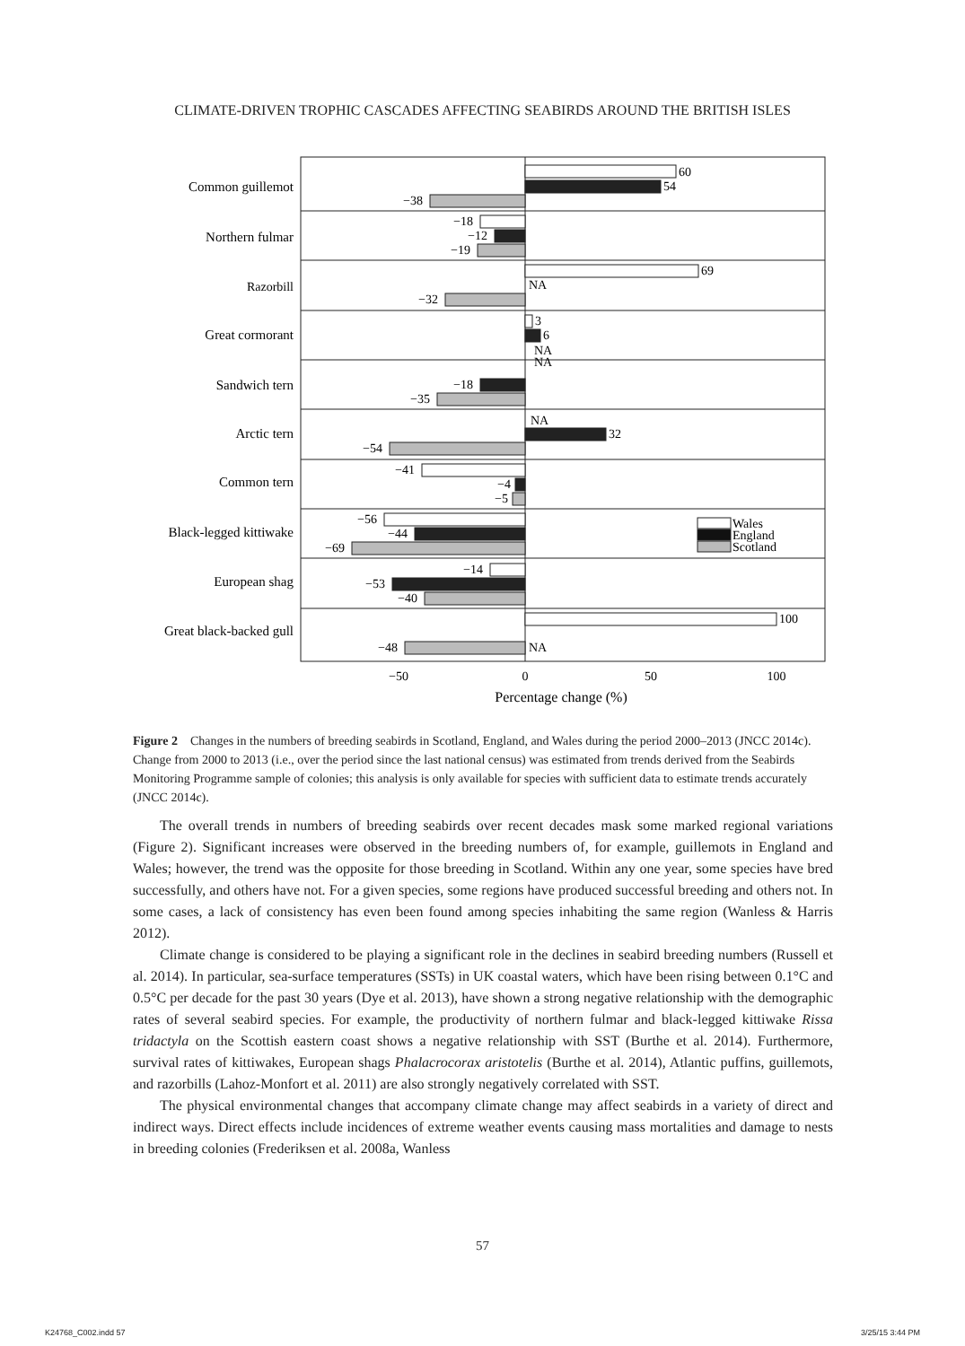CLIMATE-DRIVEN TROPHIC CASCADES AFFECTING SEABIRDS AROUND THE BRITISH ISLES
Common guillemot
Northern fulmar
Razorbill
Great cormorant
Sandwich tern
Arctic tern
Common tern
Black-legged kittiwake
European shag
Great black-backed gull
60
54
−38
−18
−12
−19
69
NA
−32
3
6
NA
NA
−18
−35
NA
32
−54
−41
−4
−5
−56
−44
−69
−14
−53
−40
100
−48
NA
Wales
England
Scotland
−50
0
50
100
Percentage change (%)
Figure 2 Changes in the numbers of breeding seabirds in Scotland, England, and Wales during the period 2000–2013 (JNCC 2014c). Change from 2000 to 2013 (i.e., over the period since the last national census) was estimated from trends derived from the Seabirds Monitoring Programme sample of colonies; this analysis is only available for species with sufficient data to estimate trends accurately (JNCC 2014c).
The overall trends in numbers of breeding seabirds over recent decades mask some marked regional variations (Figure 2). Significant increases were observed in the breeding numbers of, for example, guillemots in England and Wales; however, the trend was the opposite for those breeding in Scotland. Within any one year, some species have bred successfully, and others have not. For a given species, some regions have produced successful breeding and others not. In some cases, a lack of consistency has even been found among species inhabiting the same region (Wanless & Harris 2012).
Climate change is considered to be playing a significant role in the declines in seabird breeding numbers (Russell et al. 2014). In particular, sea-surface temperatures (SSTs) in UK coastal waters, which have been rising between 0.1°C and 0.5°C per decade for the past 30 years (Dye et al. 2013), have shown a strong negative relationship with the demographic rates of several seabird species. For example, the productivity of northern fulmar and black-legged kittiwake Rissa tridactyla on the Scottish eastern coast shows a negative relationship with SST (Burthe et al. 2014). Furthermore, survival rates of kittiwakes, European shags Phalacrocorax aristotelis (Burthe et al. 2014), Atlantic puffins, guillemots, and razorbills (Lahoz-Monfort et al. 2011) are also strongly negatively correlated with SST.
The physical environmental changes that accompany climate change may affect seabirds in a variety of direct and indirect ways. Direct effects include incidences of extreme weather events causing mass mortalities and damage to nests in breeding colonies (Frederiksen et al. 2008a, Wanless
57
K24768_C002.indd 57 3/25/15 3:44 PM